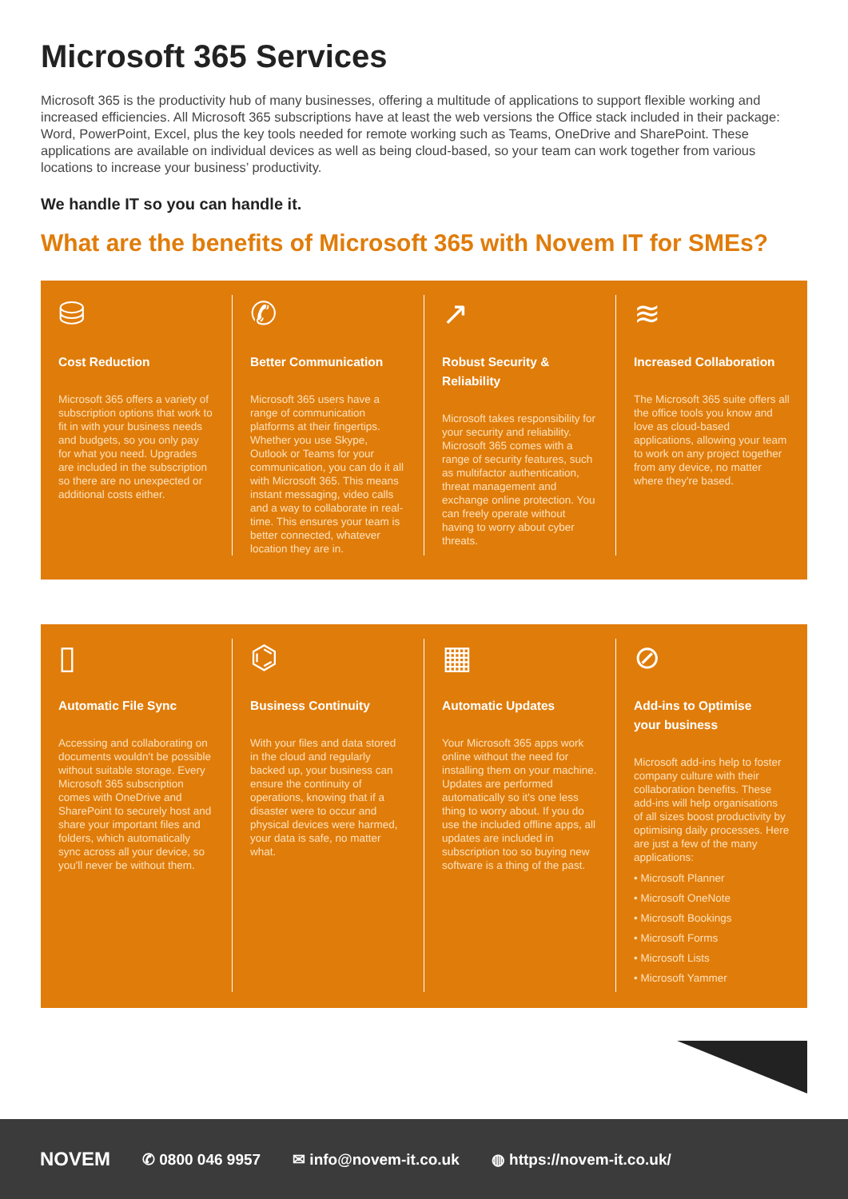Microsoft 365 Services
Microsoft 365 is the productivity hub of many businesses, offering a multitude of applications to support flexible working and increased efficiencies. All Microsoft 365 subscriptions have at least the web versions the Office stack included in their package: Word, PowerPoint, Excel, plus the key tools needed for remote working such as Teams, OneDrive and SharePoint. These applications are available on individual devices as well as being cloud-based, so your team can work together from various locations to increase your business’ productivity.
We handle IT so you can handle it.
What are the benefits of Microsoft 365 with Novem IT for SMEs?
⛁
Cost Reduction
Microsoft 365 offers a variety of subscription options that work to fit in with your business needs and budgets, so you only pay for what you need. Upgrades are included in the subscription so there are no unexpected or additional costs either.
✆
Better Communication
Microsoft 365 users have a range of communication platforms at their fingertips. Whether you use Skype, Outlook or Teams for your communication, you can do it all with Microsoft 365. This means instant messaging, video calls and a way to collaborate in real-time. This ensures your team is better connected, whatever location they are in.
↗
Robust Security &
Reliability
Microsoft takes responsibility for your security and reliability. Microsoft 365 comes with a range of security features, such as multifactor authentication, threat management and exchange online protection. You can freely operate without having to worry about cyber threats.
≋
Increased Collaboration
The Microsoft 365 suite offers all the office tools you know and love as cloud-based applications, allowing your team to work on any project together from any device, no matter where they're based.
▯
Automatic File Sync
Accessing and collaborating on documents wouldn't be possible without suitable storage. Every Microsoft 365 subscription comes with OneDrive and SharePoint to securely host and share your important files and folders, which automatically sync across all your device, so you'll never be without them.
⌬
Business Continuity
With your files and data stored in the cloud and regularly backed up, your business can ensure the continuity of operations, knowing that if a disaster were to occur and physical devices were harmed, your data is safe, no matter what.
▦
Automatic Updates
Your Microsoft 365 apps work online without the need for installing them on your machine. Updates are performed automatically so it's one less thing to worry about. If you do use the included offline apps, all updates are included in subscription too so buying new software is a thing of the past.
⊘
Add-ins to Optimise
your business
Microsoft add-ins help to foster company culture with their collaboration benefits. These add-ins will help organisations of all sizes boost productivity by optimising daily processes. Here are just a few of the many applications:
• Microsoft Planner
• Microsoft OneNote
• Microsoft Bookings
• Microsoft Forms
• Microsoft Lists
• Microsoft Yammer
NOVEM ✆ 0800 046 9957 ✉ info@novem-it.co.uk ◍ https://novem-it.co.uk/